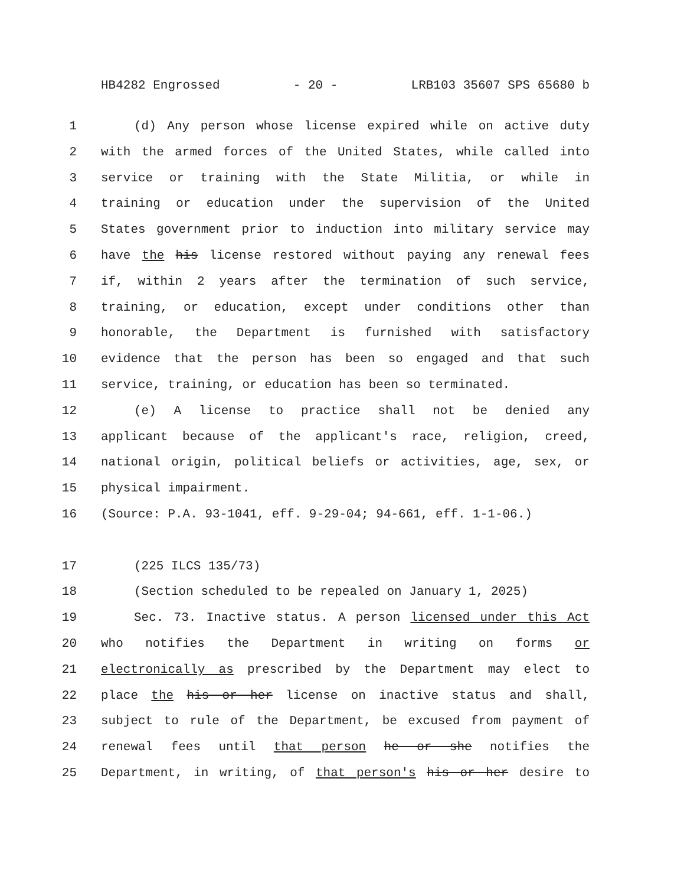HB4282 Engrossed - 20 - LRB103 35607 SPS 65680 b
1 (d) Any person whose license expired while on active duty
2 with the armed forces of the United States, while called into
3 service or training with the State Militia, or while in
4 training or education under the supervision of the United
5 States government prior to induction into military service may
6 have the his license restored without paying any renewal fees
7 if, within 2 years after the termination of such service,
8 training, or education, except under conditions other than
9 honorable, the Department is furnished with satisfactory
10 evidence that the person has been so engaged and that such
11 service, training, or education has been so terminated.
12 (e) A license to practice shall not be denied any
13 applicant because of the applicant's race, religion, creed,
14 national origin, political beliefs or activities, age, sex, or
15 physical impairment.
16 (Source: P.A. 93-1041, eff. 9-29-04; 94-661, eff. 1-1-06.)
17 (225 ILCS 135/73)
18 (Section scheduled to be repealed on January 1, 2025)
19 Sec. 73. Inactive status. A person licensed under this Act
20 who notifies the Department in writing on forms or
21 electronically as prescribed by the Department may elect to
22 place the his or her license on inactive status and shall,
23 subject to rule of the Department, be excused from payment of
24 renewal fees until that person he or she notifies the
25 Department, in writing, of that person's his or her desire to